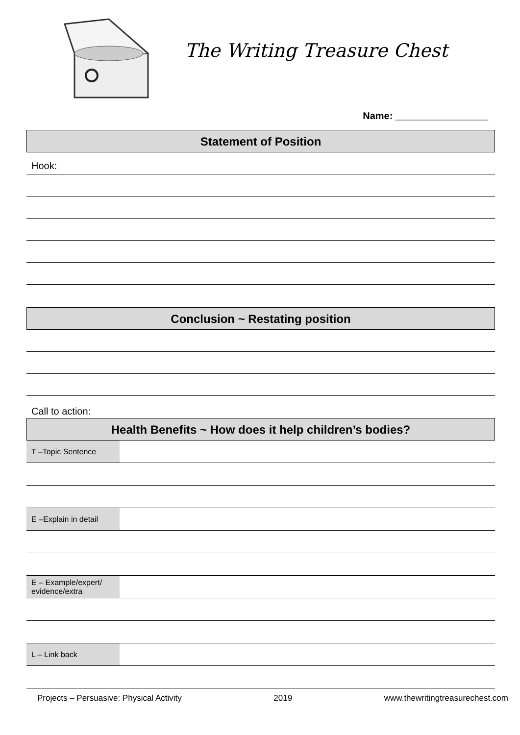The Writing Treasure Chest
Name: _________________
Statement of Position
Hook:
Conclusion ~ Restating position
Call to action:
Health Benefits ~ How does it help children’s bodies?
| T –Topic Sentence | |
| E –Explain in detail | |
| E – Example/expert/ evidence/extra | |
| L – Link back | |
Projects – Persuasive: Physical Activity 2019 www.thewritingtreasurechest.com